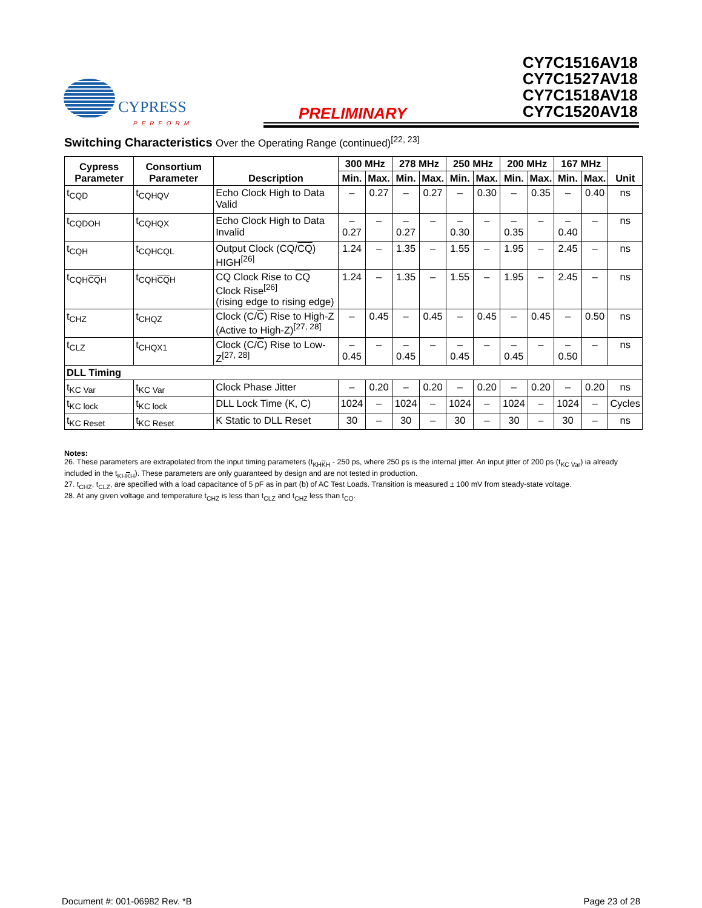CYPRESS
PERFORM
PRELIMINARY
CY7C1516AV18
CY7C1527AV18
CY7C1518AV18
CY7C1520AV18
Switching Characteristics Over the Operating Range (continued)<sup>[22, 23]</sup>
| Cypress Parameter | Consortium Parameter | Description | 300 MHz | | 278 MHz | | 250 MHz | | 200 MHz | | 167 MHz | | Unit |
| --- | --- | --- | --- | --- | --- | --- | --- | --- | --- | --- | --- | --- | --- |
| | | | Min. | Max. | Min. | Max. | Min. | Max. | Min. | Max. | Min. | Max. | |
| t<sub>CQD</sub> | t<sub>CQHQV</sub> | Echo Clock High to Data Valid | – | 0.27 | – | 0.27 | – | 0.30 | – | 0.35 | – | 0.40 | ns |
| t<sub>CQDOH</sub> | t<sub>CQHQX</sub> | Echo Clock High to Data Invalid | –0.27 | – | –0.27 | – | –0.30 | – | –0.35 | – | –0.40 | – | ns |
| t<sub>CQH</sub> | t<sub>CQHCQL</sub> | Output Clock (CQ/ CQ ) HIGH<sup>[26]</sup> | 1.24 | – | 1.35 | – | 1.55 | – | 1.95 | – | 2.45 | – | ns |
| t<sub>CQHCQH</sub> | t<sub>CQHCQH</sub> | CQ Clock Rise to CQ Clock Rise<sup>[26]</sup> (rising edge to rising edge) | 1.24 | – | 1.35 | – | 1.55 | – | 1.95 | – | 2.45 | – | ns |
| t<sub>CHZ</sub> | t<sub>CHQZ</sub> | Clock (C/ C ) Rise to High-Z (Active to High-Z)<sup>[27, 28]</sup> | – | 0.45 | – | 0.45 | – | 0.45 | – | 0.45 | – | 0.50 | ns |
| t<sub>CLZ</sub> | t<sub>CHQX1</sub> | Clock (C/ C ) Rise to Low-Z<sup>[27, 28]</sup> | –0.45 | – | –0.45 | – | –0.45 | – | –0.45 | – | –0.50 | – | ns |
| DLL Timing | | | | | | | | | | | | | |
| t<sub>KC Var</sub> | t<sub>KC Var</sub> | Clock Phase Jitter | – | 0.20 | – | 0.20 | – | 0.20 | – | 0.20 | – | 0.20 | ns |
| t<sub>KC lock</sub> | t<sub>KC lock</sub> | DLL Lock Time (K, C) | 1024 | – | 1024 | – | 1024 | – | 1024 | – | 1024 | – | Cycles |
| t<sub>KC Reset</sub> | t<sub>KC Reset</sub> | K Static to DLL Reset | 30 | – | 30 | – | 30 | – | 30 | – | 30 | – | ns |
Notes:
26. These parameters are extrapolated from the input timing parameters (t<sub>KHKH</sub> - 250 ps, where 250 ps is the internal jitter. An input jitter of 200 ps (t<sub>KC Var</sub>) ia already included in the t<sub>KHKH</sub>). These parameters are only guaranteed by design and are not tested in production.
27. t<sub>CHZ</sub>, t<sub>CLZ</sub>, are specified with a load capacitance of 5 pF as in part (b) of AC Test Loads. Transition is measured ± 100 mV from steady-state voltage.
28. At any given voltage and temperature t<sub>CHZ</sub> is less than t<sub>CLZ</sub> and t<sub>CHZ</sub> less than t<sub>CO</sub>.
Document #: 001-06982 Rev. *B Page 23 of 28